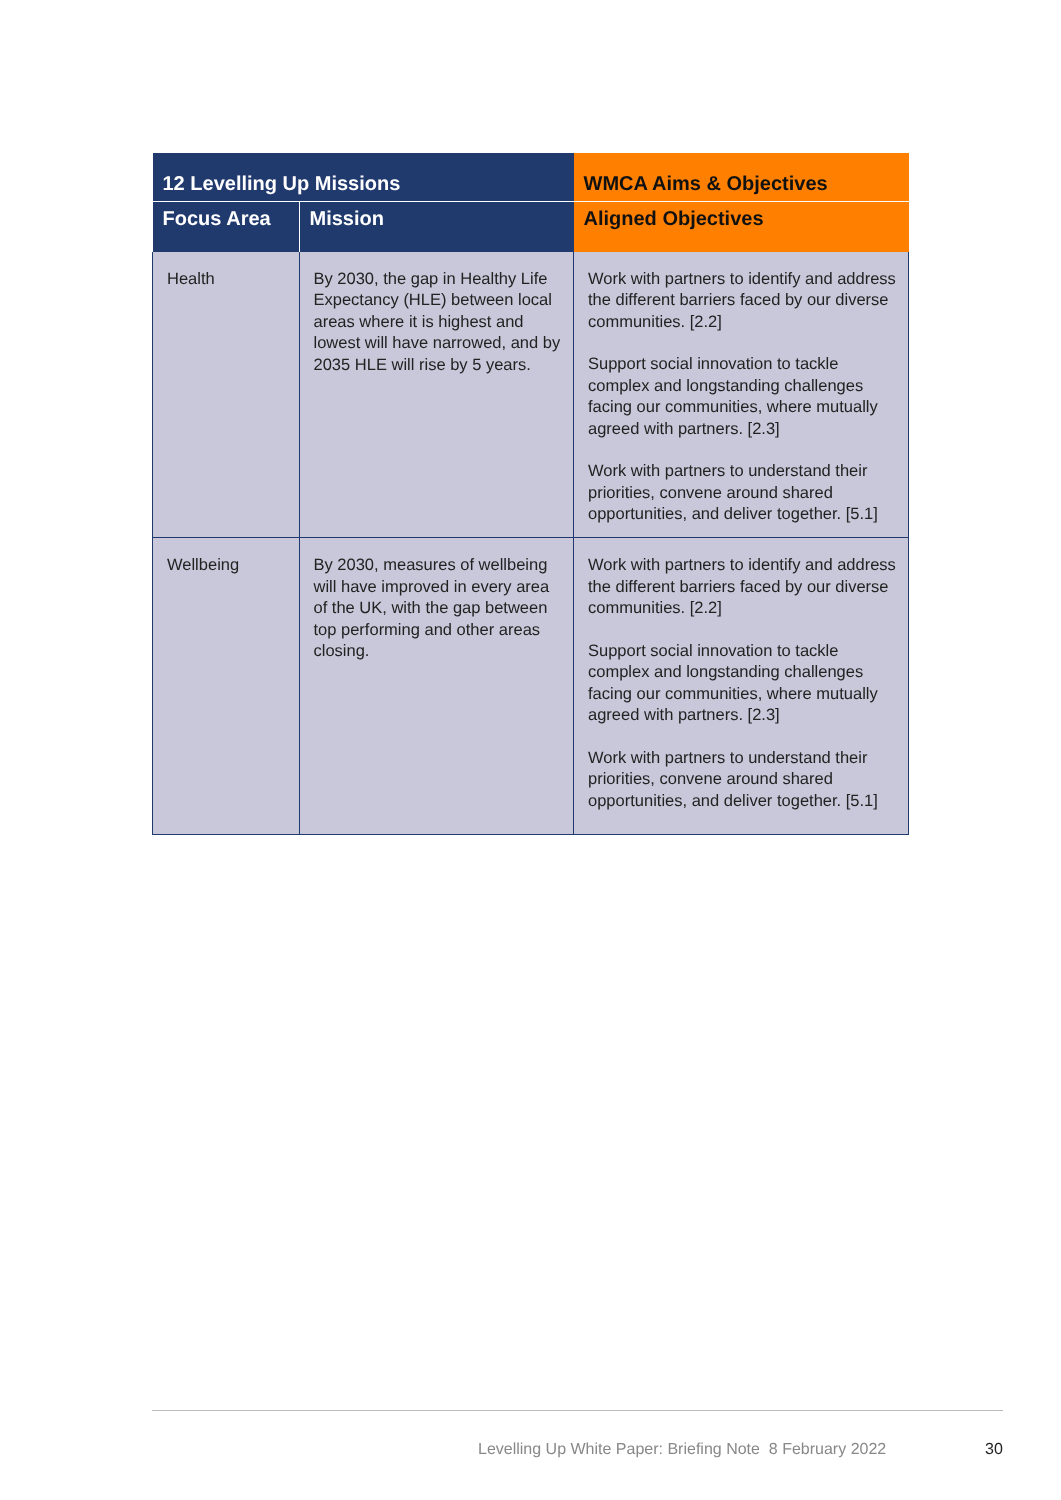| 12 Levelling Up Missions | | WMCA Aims & Objectives |
| --- | --- | --- |
| Focus Area | Mission | Aligned Objectives |
| Health | By 2030, the gap in Healthy Life Expectancy (HLE) between local areas where it is highest and lowest will have narrowed, and by 2035 HLE will rise by 5 years. | Work with partners to identify and address the different barriers faced by our diverse communities. [2.2] Support social innovation to tackle complex and longstanding challenges facing our communities, where mutually agreed with partners. [2.3] Work with partners to understand their priorities, convene around shared opportunities, and deliver together. [5.1] |
| Wellbeing | By 2030, measures of wellbeing will have improved in every area of the UK, with the gap between top performing and other areas closing. | Work with partners to identify and address the different barriers faced by our diverse communities. [2.2] Support social innovation to tackle complex and longstanding challenges facing our communities, where mutually agreed with partners. [2.3] Work with partners to understand their priorities, convene around shared opportunities, and deliver together. [5.1] |
Levelling Up White Paper: Briefing Note 8 February 2022
30